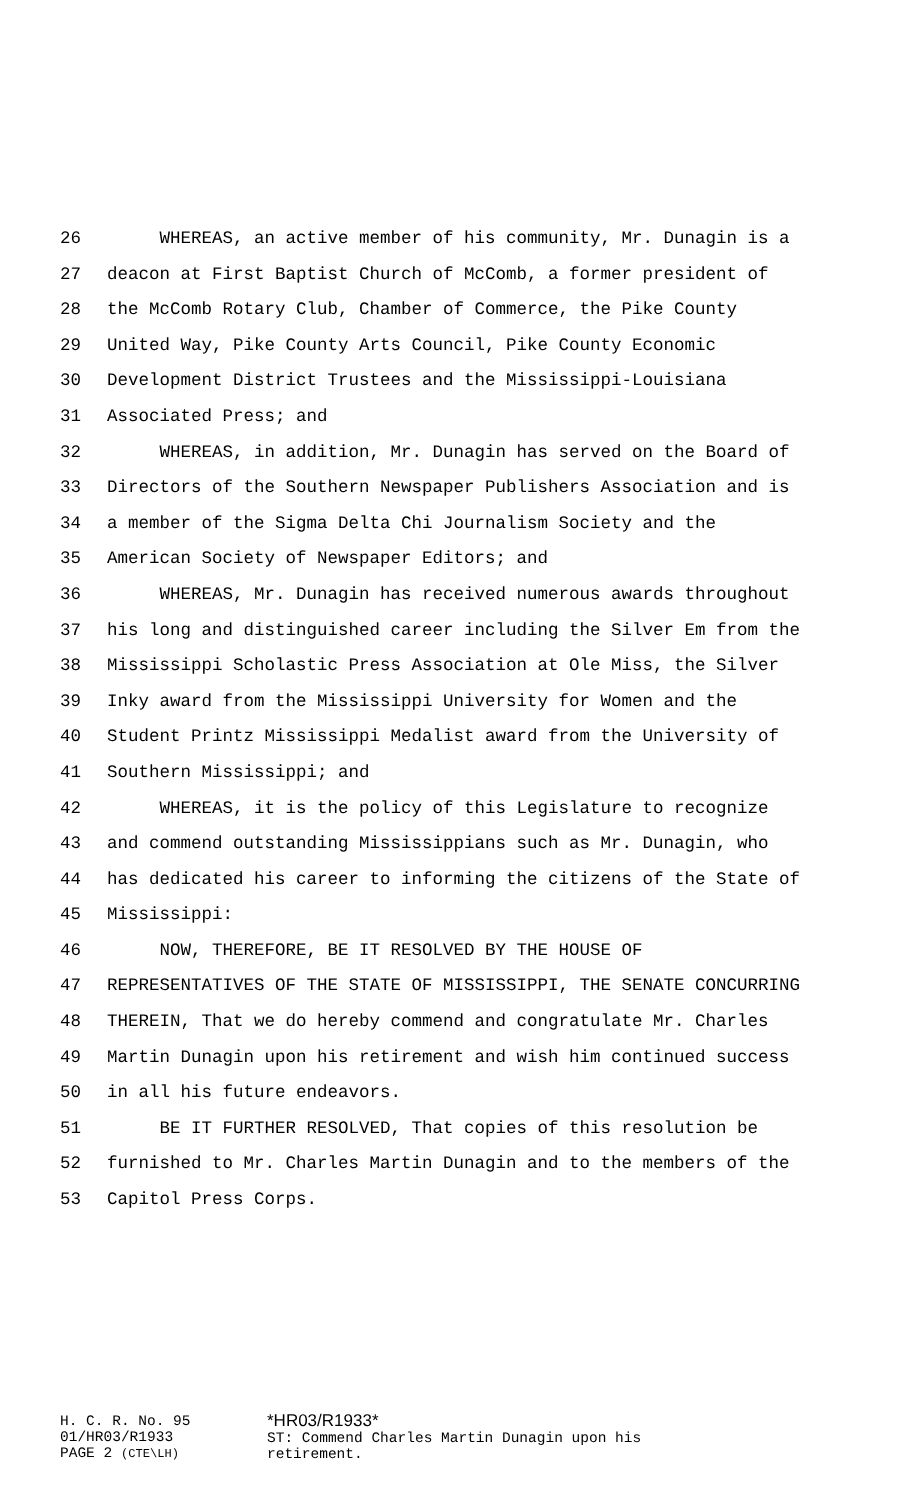26 WHEREAS, an active member of his community, Mr. Dunagin is a
27 deacon at First Baptist Church of McComb, a former president of
28 the McComb Rotary Club, Chamber of Commerce, the Pike County
29 United Way, Pike County Arts Council, Pike County Economic
30 Development District Trustees and the Mississippi-Louisiana
31 Associated Press; and
32 WHEREAS, in addition, Mr. Dunagin has served on the Board of
33 Directors of the Southern Newspaper Publishers Association and is
34 a member of the Sigma Delta Chi Journalism Society and the
35 American Society of Newspaper Editors; and
36 WHEREAS, Mr. Dunagin has received numerous awards throughout
37 his long and distinguished career including the Silver Em from the
38 Mississippi Scholastic Press Association at Ole Miss, the Silver
39 Inky award from the Mississippi University for Women and the
40 Student Printz Mississippi Medalist award from the University of
41 Southern Mississippi; and
42 WHEREAS, it is the policy of this Legislature to recognize
43 and commend outstanding Mississippians such as Mr. Dunagin, who
44 has dedicated his career to informing the citizens of the State of
45 Mississippi:
46 NOW, THEREFORE, BE IT RESOLVED BY THE HOUSE OF
47 REPRESENTATIVES OF THE STATE OF MISSISSIPPI, THE SENATE CONCURRING
48 THEREIN, That we do hereby commend and congratulate Mr. Charles
49 Martin Dunagin upon his retirement and wish him continued success
50 in all his future endeavors.
51 BE IT FURTHER RESOLVED, That copies of this resolution be
52 furnished to Mr. Charles Martin Dunagin and to the members of the
53 Capitol Press Corps.
H. C. R. No. 95
01/HR03/R1933
PAGE 2 (CTE\LH)
*HR03/R1933*
ST: Commend Charles Martin Dunagin upon his
retirement.